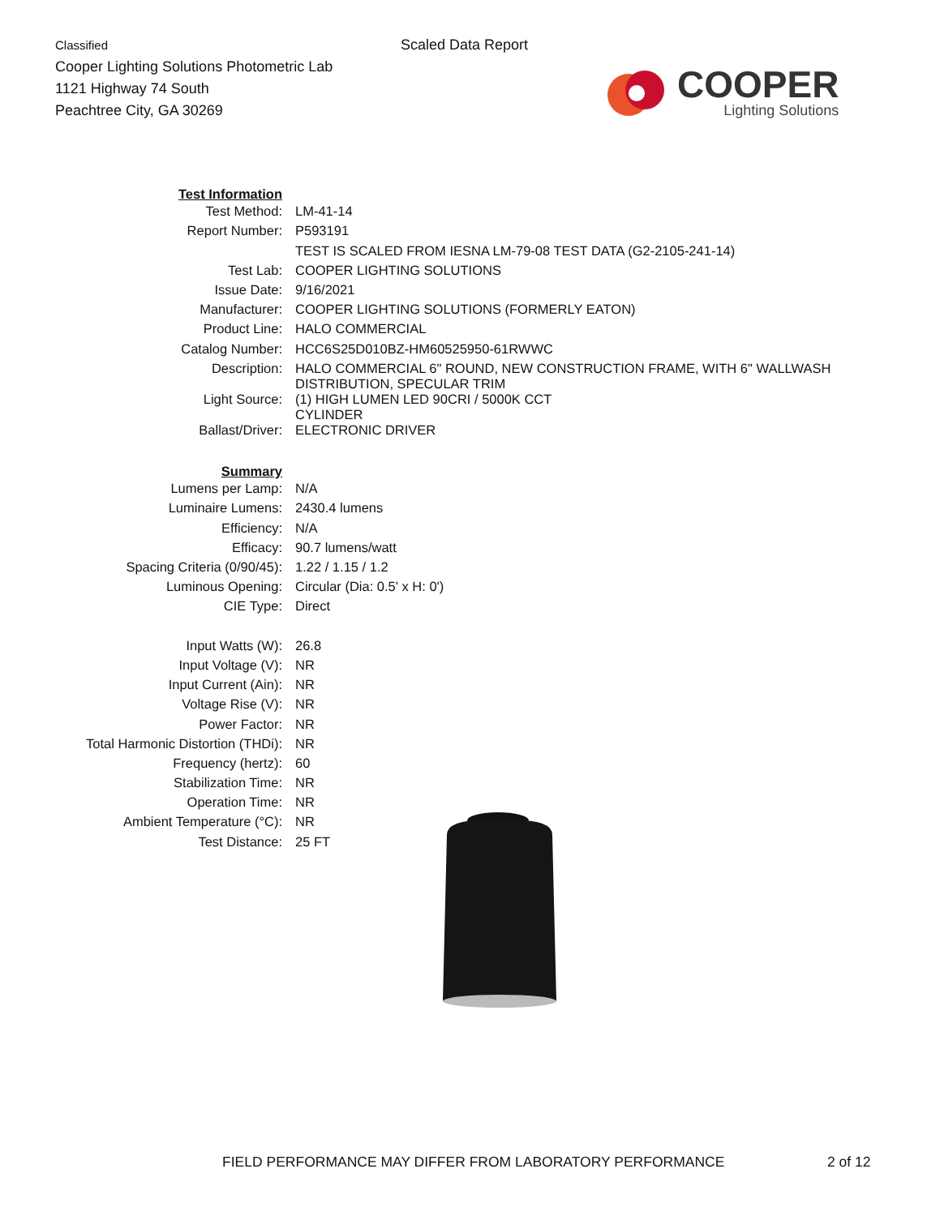Classified
Cooper Lighting Solutions Photometric Lab
1121 Highway 74 South
Peachtree City, GA 30269
Scaled Data Report
COOPER
Lighting Solutions
| Test Information | |
| Test Method: | LM-41-14 |
| Report Number: | P593191 |
| | TEST IS SCALED FROM IESNA LM-79-08 TEST DATA (G2-2105-241-14) |
| Test Lab: | COOPER LIGHTING SOLUTIONS |
| Issue Date: | 9/16/2021 |
| Manufacturer: | COOPER LIGHTING SOLUTIONS (FORMERLY EATON) |
| Product Line: | HALO COMMERCIAL |
| Catalog Number: | HCC6S25D010BZ-HM60525950-61RWWC |
| Description: | HALO COMMERCIAL 6" ROUND, NEW CONSTRUCTION FRAME, WITH 6" WALLWASH DISTRIBUTION, SPECULAR TRIM |
| Light Source: | (1) HIGH LUMEN LED 90CRI / 5000K CCT CYLINDER |
| Ballast/Driver: | ELECTRONIC DRIVER |
| Summary | |
| Lumens per Lamp: | N/A |
| Luminaire Lumens: | 2430.4 lumens |
| Efficiency: | N/A |
| Efficacy: | 90.7 lumens/watt |
| Spacing Criteria (0/90/45): | 1.22 / 1.15 / 1.2 |
| Luminous Opening: | Circular (Dia: 0.5' x H: 0') |
| CIE Type: | Direct |
| Input Watts (W): | 26.8 |
| Input Voltage (V): | NR |
| Input Current (Ain): | NR |
| Voltage Rise (V): | NR |
| Power Factor: | NR |
| Total Harmonic Distortion (THDi): | NR |
| Frequency (hertz): | 60 |
| Stabilization Time: | NR |
| Operation Time: | NR |
| Ambient Temperature (°C): | NR |
| Test Distance: | 25 FT |
FIELD PERFORMANCE MAY DIFFER FROM LABORATORY PERFORMANCE
2 of 12